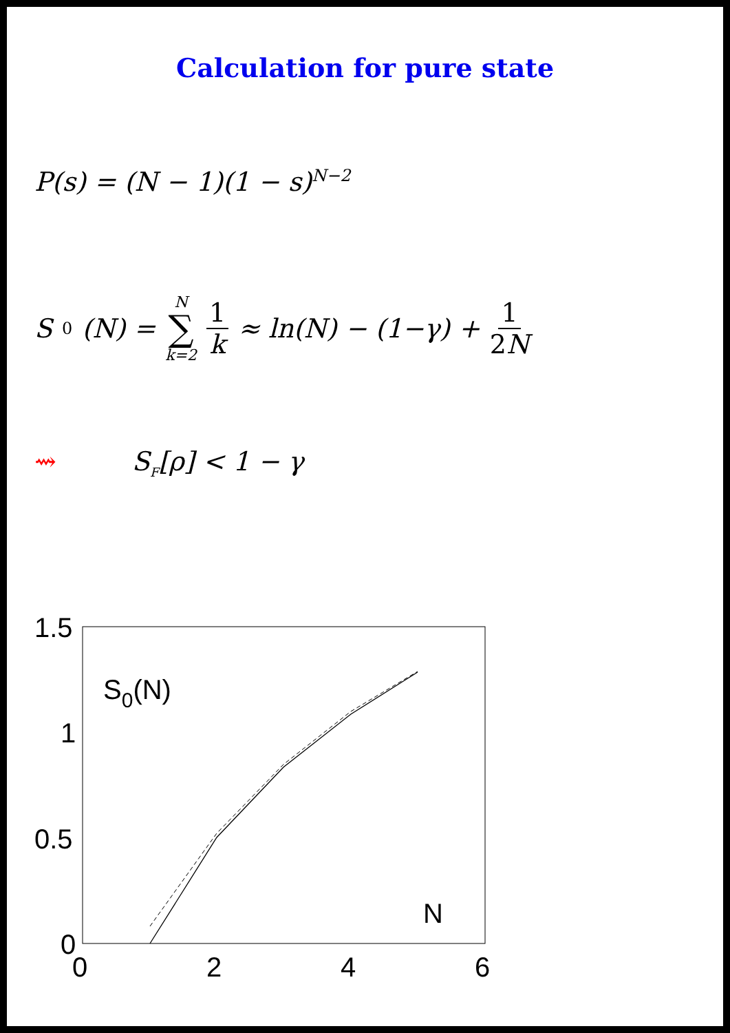Calculation for pure state
P(s) = (N − 1)(1 − s)<sup>N−2</sup>
S<sub>0</sub>(N) = N ∑ k=2 1 k ≈ ln(N) − (1−γ) + 1 2N
⇝ S<sub>F</sub>[ρ] < 1 − γ
1.5
1
0.5
0
0
2
4
6
S0(N)
N